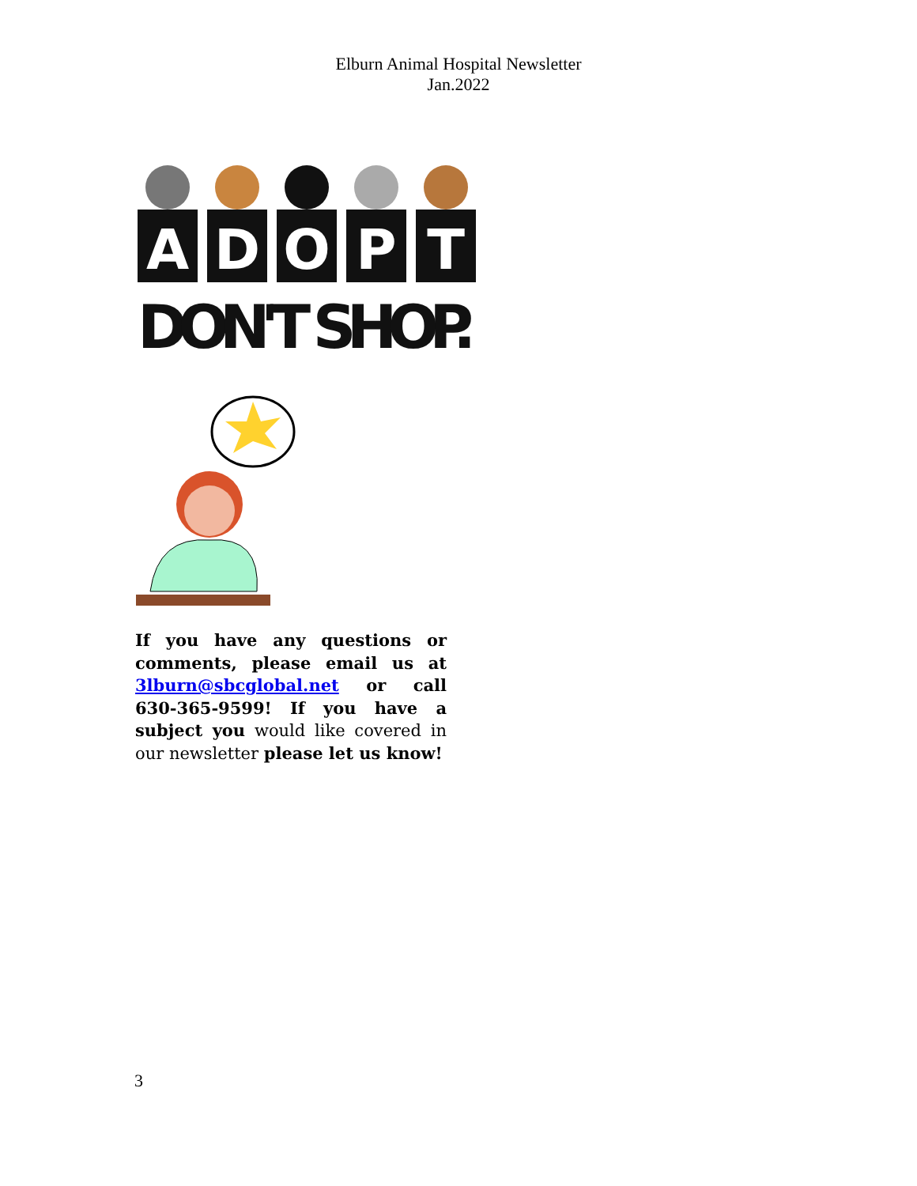Elburn Animal Hospital Newsletter
Jan.2022
A
D
O
P
T
DON'T SHOP.
If you have any questions or comments, please email us at 3lburn@sbcglobal.net or call 630-365-9599! If you have a subject you would like covered in our newsletter please let us know!
3